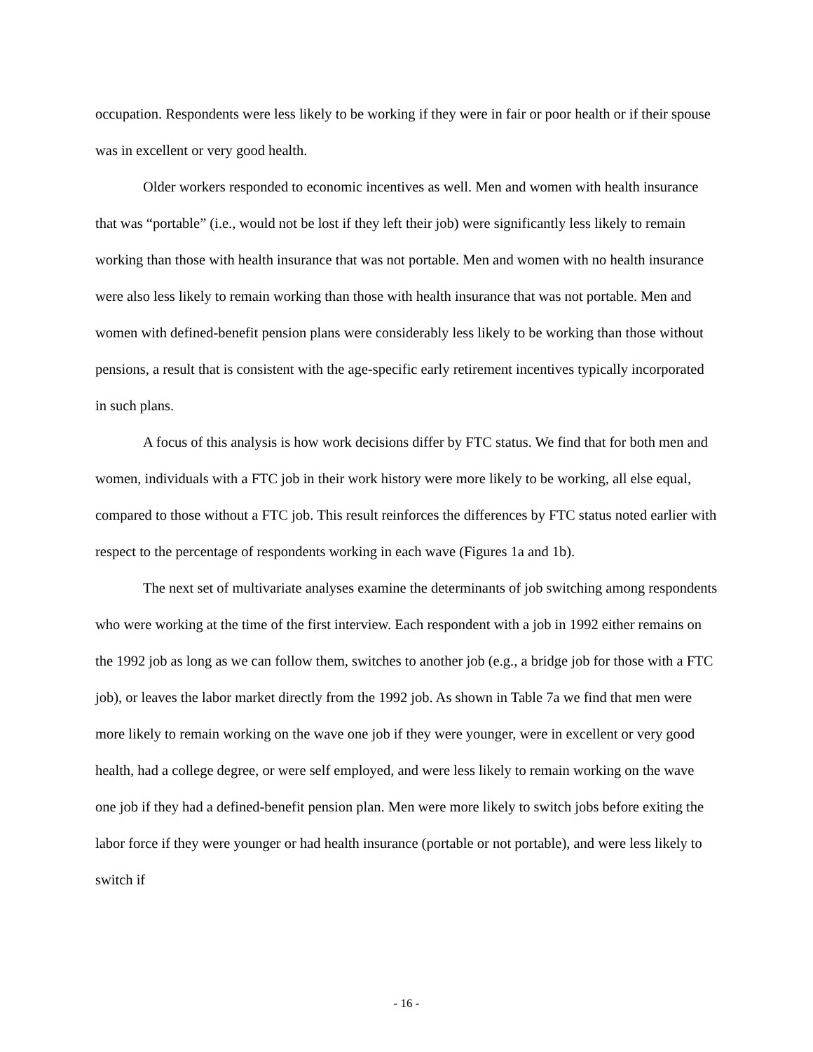occupation. Respondents were less likely to be working if they were in fair or poor health or if their spouse was in excellent or very good health.
Older workers responded to economic incentives as well. Men and women with health insurance that was “portable” (i.e., would not be lost if they left their job) were significantly less likely to remain working than those with health insurance that was not portable. Men and women with no health insurance were also less likely to remain working than those with health insurance that was not portable. Men and women with defined-benefit pension plans were considerably less likely to be working than those without pensions, a result that is consistent with the age-specific early retirement incentives typically incorporated in such plans.
A focus of this analysis is how work decisions differ by FTC status. We find that for both men and women, individuals with a FTC job in their work history were more likely to be working, all else equal, compared to those without a FTC job. This result reinforces the differences by FTC status noted earlier with respect to the percentage of respondents working in each wave (Figures 1a and 1b).
The next set of multivariate analyses examine the determinants of job switching among respondents who were working at the time of the first interview. Each respondent with a job in 1992 either remains on the 1992 job as long as we can follow them, switches to another job (e.g., a bridge job for those with a FTC job), or leaves the labor market directly from the 1992 job. As shown in Table 7a we find that men were more likely to remain working on the wave one job if they were younger, were in excellent or very good health, had a college degree, or were self employed, and were less likely to remain working on the wave one job if they had a defined-benefit pension plan. Men were more likely to switch jobs before exiting the labor force if they were younger or had health insurance (portable or not portable), and were less likely to switch if
- 16 -